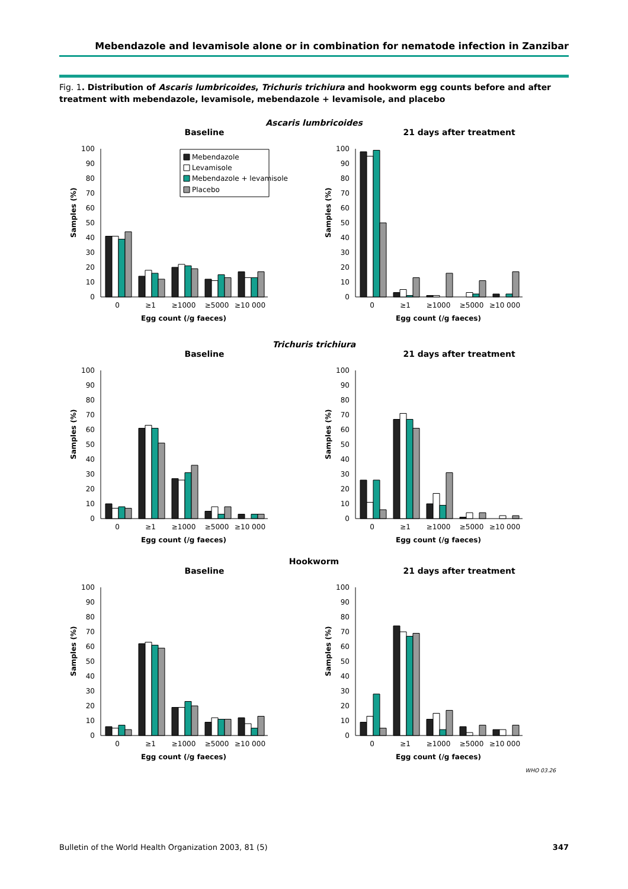Mebendazole and levamisole alone or in combination for nematode infection in Zanzibar
Fig. 1. Distribution of Ascaris lumbricoides, Trichuris trichiura and hookworm egg counts before and after treatment with mebendazole, levamisole, mebendazole + levamisole, and placebo
Ascaris lumbricoides
Baseline
100
90
80
70
60
50
40
30
20
10
0
0
≥1
≥1000
≥5000
≥10 000
Egg count (/g faeces)
Samples (%)
Mebendazole
Levamisole
Mebendazole + levamisole
Placebo
21 days after treatment
100
90
80
70
60
50
40
30
20
10
0
0
≥1
≥1000
≥5000
≥10 000
Egg count (/g faeces)
Samples (%)
Trichuris trichiura
Baseline
100
90
80
70
60
50
40
30
20
10
0
0
≥1
≥1000
≥5000
≥10 000
Egg count (/g faeces)
Samples (%)
21 days after treatment
100
90
80
70
60
50
40
30
20
10
0
0
≥1
≥1000
≥5000
≥10 000
Egg count (/g faeces)
Samples (%)
Hookworm
Baseline
100
90
80
70
60
50
40
30
20
10
0
0
≥1
≥1000
≥5000
≥10 000
Egg count (/g faeces)
Samples (%)
21 days after treatment
100
90
80
70
60
50
40
30
20
10
0
0
≥1
≥1000
≥5000
≥10 000
Egg count (/g faeces)
Samples (%)
WHO 03.26
Bulletin of the World Health Organization 2003, 81 (5) 347